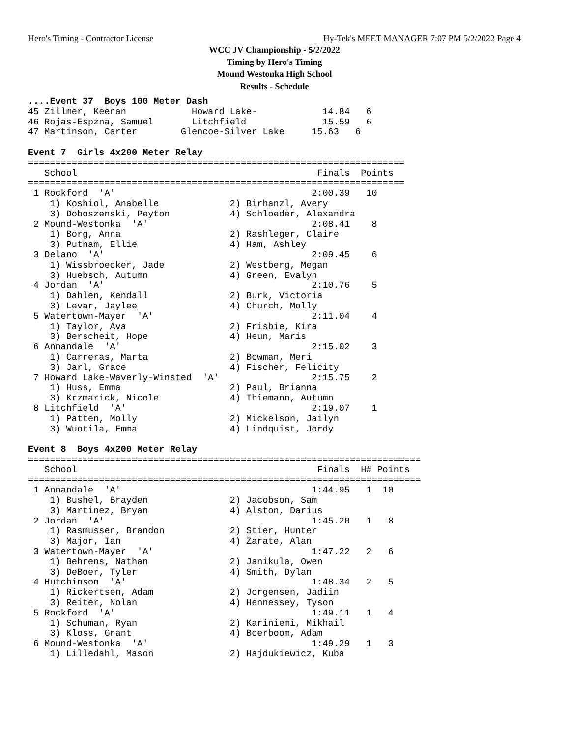Hero's Timing - Contractor License Hy-Tek's MEET MANAGER 7:07 PM 5/2/2022 Page 4
WCC JV Championship - 5/2/2022
Timing by Hero's Timing
Mound Westonka High School
Results - Schedule
....Event 37  Boys 100 Meter Dash
45 Zillmer, Keenan            Howard Lake-            14.84   6
46 Rojas-Espzna, Samuel       Litchfield              15.59   6
47 Martinson, Carter        Glencoe-Silver Lake     15.63   6

Event 7  Girls 4x200 Meter Relay
=====================================================================
   School                                            Finals  Points
=====================================================================
 1 Rockford  'A'                                    2:00.39   10
    1) Koshiol, Anabelle             2) Birhanzl, Avery
    3) Doboszenski, Peyton           4) Schloeder, Alexandra
 2 Mound-Westonka  'A'                              2:08.41    8
    1) Borg, Anna                    2) Rashleger, Claire
    3) Putnam, Ellie                 4) Ham, Ashley
 3 Delano  'A'                                      2:09.45    6
    1) Wissbroecker, Jade            2) Westberg, Megan
    3) Huebsch, Autumn               4) Green, Evalyn
 4 Jordan  'A'                                      2:10.76    5
    1) Dahlen, Kendall               2) Burk, Victoria
    3) Levar, Jaylee                 4) Church, Molly
 5 Watertown-Mayer  'A'                             2:11.04    4
    1) Taylor, Ava                   2) Frisbie, Kira
    3) Berscheit, Hope               4) Heun, Maris
 6 Annandale  'A'                                   2:15.02    3
    1) Carreras, Marta               2) Bowman, Meri
    3) Jarl, Grace                   4) Fischer, Felicity
 7 Howard Lake-Waverly-Winsted  'A'                 2:15.75    2
    1) Huss, Emma                    2) Paul, Brianna
    3) Krzmarick, Nicole             4) Thiemann, Autumn
 8 Litchfield  'A'                                  2:19.07    1
    1) Patten, Molly                 2) Mickelson, Jailyn
    3) Wuotila, Emma                 4) Lindquist, Jordy

Event 8  Boys 4x200 Meter Relay
========================================================================
   School                                            Finals  H# Points
========================================================================
 1 Annandale  'A'                                   1:44.95   1  10
    1) Bushel, Brayden               2) Jacobson, Sam
    3) Martinez, Bryan               4) Alston, Darius
 2 Jordan  'A'                                      1:45.20   1   8
    1) Rasmussen, Brandon            2) Stier, Hunter
    3) Major, Ian                    4) Zarate, Alan
 3 Watertown-Mayer  'A'                             1:47.22   2   6
    1) Behrens, Nathan               2) Janikula, Owen
    3) DeBoer, Tyler                 4) Smith, Dylan
 4 Hutchinson  'A'                                  1:48.34   2   5
    1) Rickertsen, Adam              2) Jorgensen, Jadiin
    3) Reiter, Nolan                 4) Hennessey, Tyson
 5 Rockford  'A'                                    1:49.11   1   4
    1) Schuman, Ryan                 2) Kariniemi, Mikhail
    3) Kloss, Grant                  4) Boerboom, Adam
 6 Mound-Westonka  'A'                              1:49.29   1   3
    1) Lilledahl, Mason              2) Hajdukiewicz, Kuba